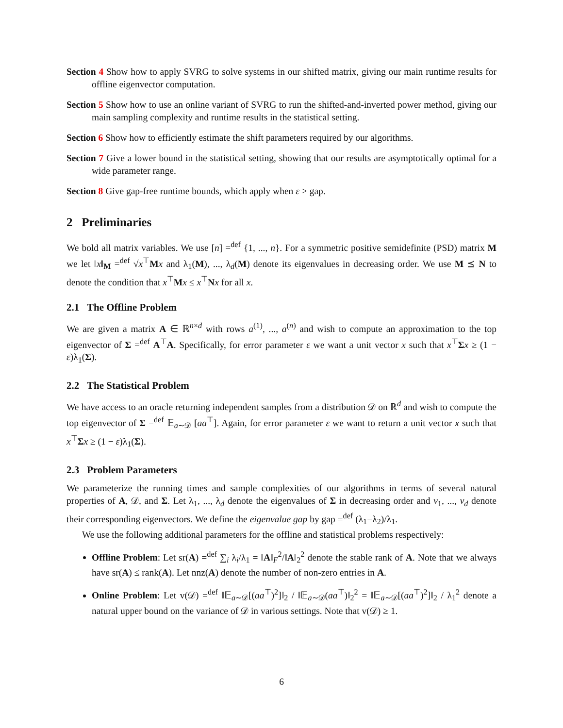Section 4 Show how to apply SVRG to solve systems in our shifted matrix, giving our main runtime results for offline eigenvector computation.
Section 5 Show how to use an online variant of SVRG to run the shifted-and-inverted power method, giving our main sampling complexity and runtime results in the statistical setting.
Section 6 Show how to efficiently estimate the shift parameters required by our algorithms.
Section 7 Give a lower bound in the statistical setting, showing that our results are asymptotically optimal for a wide parameter range.
Section 8 Give gap-free runtime bounds, which apply when ε > gap.
2 Preliminaries
We bold all matrix variables. We use [n] =<sup>def</sup> {1, ..., n}. For a symmetric positive semidefinite (PSD) matrix M we let ‖x‖<sub>M</sub> =<sup>def</sup> √x<sup>⊤</sup>Mx and λ<sub>1</sub>(M), ..., λ<sub>d</sub>(M) denote its eigenvalues in decreasing order. We use M ⪯ N to denote the condition that x<sup>⊤</sup>Mx ≤ x<sup>⊤</sup>Nx for all x.
2.1 The Offline Problem
We are given a matrix A ∈ ℝ<sup>n×d</sup> with rows a<sup>(1)</sup>, ..., a<sup>(n)</sup> and wish to compute an approximation to the top eigenvector of Σ =<sup>def</sup> A<sup>⊤</sup>A. Specifically, for error parameter ε we want a unit vector x such that x<sup>⊤</sup>Σx ≥ (1 − ε)λ<sub>1</sub>(Σ).
2.2 The Statistical Problem
We have access to an oracle returning independent samples from a distribution 𝒟 on ℝ<sup>d</sup> and wish to compute the top eigenvector of Σ =<sup>def</sup> 𝔼<sub>a∼𝒟</sub> [aa<sup>⊤</sup>]. Again, for error parameter ε we want to return a unit vector x such that x<sup>⊤</sup>Σx ≥ (1 − ε)λ<sub>1</sub>(Σ).
2.3 Problem Parameters
We parameterize the running times and sample complexities of our algorithms in terms of several natural properties of A, 𝒟, and Σ. Let λ<sub>1</sub>, ..., λ<sub>d</sub> denote the eigenvalues of Σ in decreasing order and v<sub>1</sub>, ..., v<sub>d</sub> denote their corresponding eigenvectors. We define the eigenvalue gap by gap =<sup>def</sup> (λ<sub>1</sub>−λ<sub>2</sub>)/λ<sub>1</sub>.
We use the following additional parameters for the offline and statistical problems respectively:
Offline Problem: Let sr(A) =<sup>def</sup> ∑<sub>i</sub> λ<sub>i</sub>/λ<sub>1</sub> = ‖A‖<sub>F</sub><sup>2</sup>/‖A‖<sub>2</sub><sup>2</sup> denote the stable rank of A. Note that we always have sr(A) ≤ rank(A). Let nnz(A) denote the number of non-zero entries in A.
Online Problem: Let v(𝒟) =<sup>def</sup> ‖𝔼<sub>a∼𝒟</sub>[(aa<sup>⊤</sup>)<sup>2</sup>]‖<sub>2</sub> / ‖𝔼<sub>a∼𝒟</sub>(aa<sup>⊤</sup>)‖<sub>2</sub><sup>2</sup> = ‖𝔼<sub>a∼𝒟</sub>[(aa<sup>⊤</sup>)<sup>2</sup>]‖<sub>2</sub> / λ<sub>1</sub><sup>2</sup> denote a natural upper bound on the variance of 𝒟 in various settings. Note that v(𝒟) ≥ 1.
6